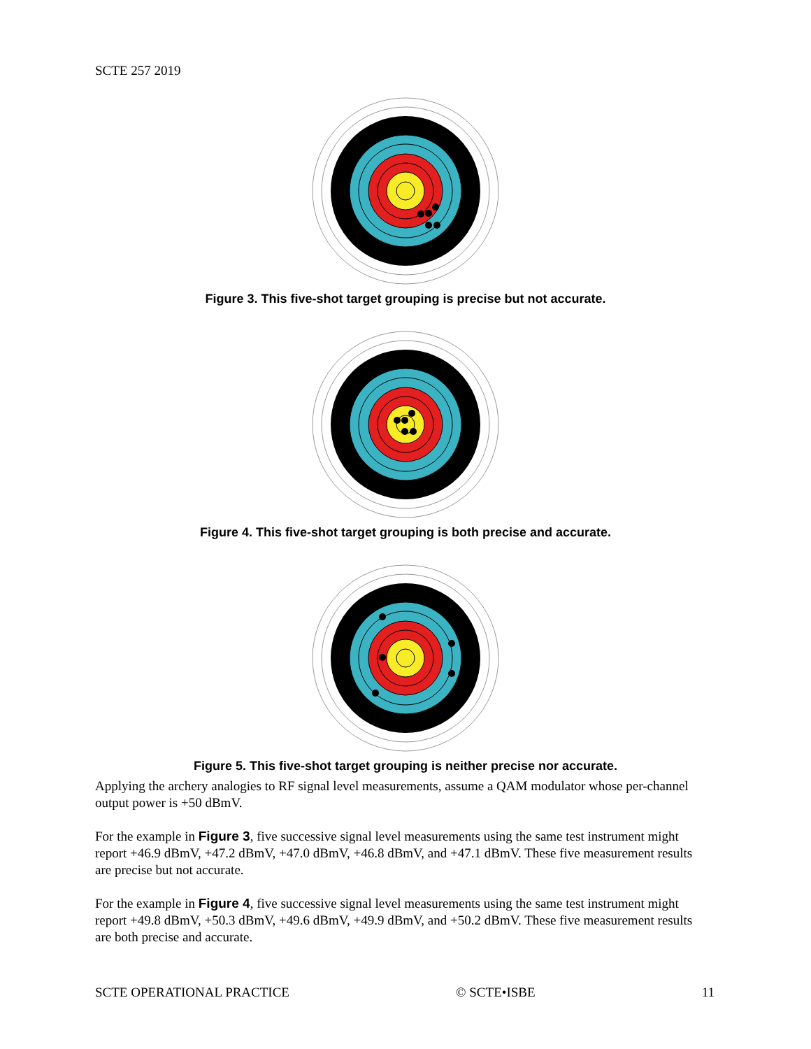SCTE 257 2019
Figure 3. This five-shot target grouping is precise but not accurate.
Figure 4. This five-shot target grouping is both precise and accurate.
Figure 5. This five-shot target grouping is neither precise nor accurate.
Applying the archery analogies to RF signal level measurements, assume a QAM modulator whose per-channel output power is +50 dBmV.
For the example in Figure 3, five successive signal level measurements using the same test instrument might report +46.9 dBmV, +47.2 dBmV, +47.0 dBmV, +46.8 dBmV, and +47.1 dBmV. These five measurement results are precise but not accurate.
For the example in Figure 4, five successive signal level measurements using the same test instrument might report +49.8 dBmV, +50.3 dBmV, +49.6 dBmV, +49.9 dBmV, and +50.2 dBmV. These five measurement results are both precise and accurate.
SCTE OPERATIONAL PRACTICE © SCTE•ISBE 11